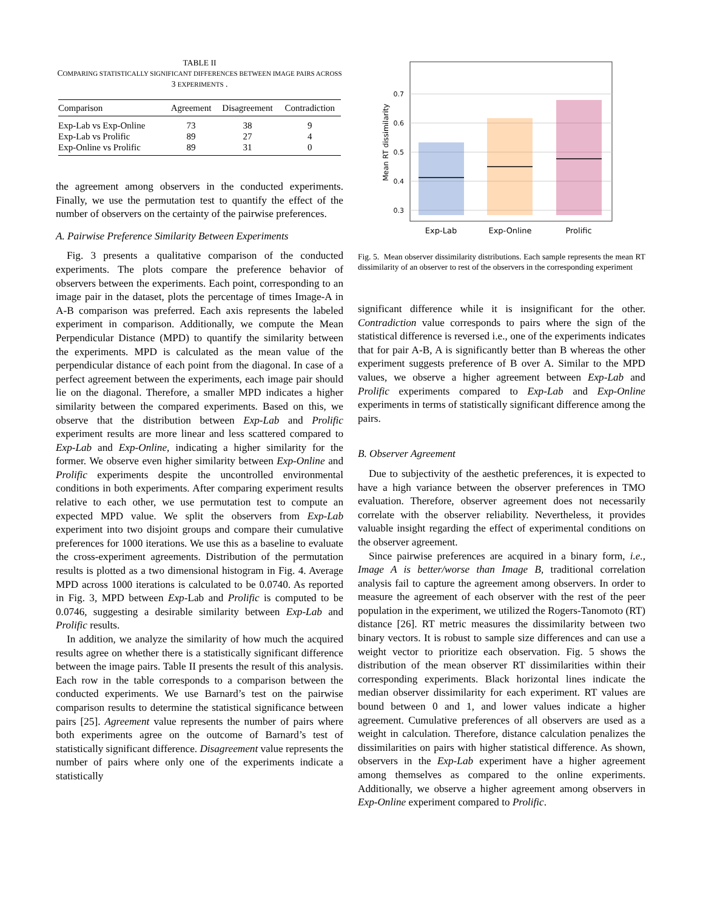TABLE II
COMPARING STATISTICALLY SIGNIFICANT DIFFERENCES BETWEEN IMAGE PAIRS ACROSS 3 EXPERIMENTS .
| Comparison | Agreement | Disagreement | Contradiction |
| --- | --- | --- | --- |
| Exp-Lab vs Exp-Online | 73 | 38 | 9 |
| Exp-Lab vs Prolific | 89 | 27 | 4 |
| Exp-Online vs Prolific | 89 | 31 | 0 |
the agreement among observers in the conducted experiments. Finally, we use the permutation test to quantify the effect of the number of observers on the certainty of the pairwise preferences.
A. Pairwise Preference Similarity Between Experiments
Fig. 3 presents a qualitative comparison of the conducted experiments. The plots compare the preference behavior of observers between the experiments. Each point, corresponding to an image pair in the dataset, plots the percentage of times Image-A in A-B comparison was preferred. Each axis represents the labeled experiment in comparison. Additionally, we compute the Mean Perpendicular Distance (MPD) to quantify the similarity between the experiments. MPD is calculated as the mean value of the perpendicular distance of each point from the diagonal. In case of a perfect agreement between the experiments, each image pair should lie on the diagonal. Therefore, a smaller MPD indicates a higher similarity between the compared experiments. Based on this, we observe that the distribution between Exp-Lab and Prolific experiment results are more linear and less scattered compared to Exp-Lab and Exp-Online, indicating a higher similarity for the former. We observe even higher similarity between Exp-Online and Prolific experiments despite the uncontrolled environmental conditions in both experiments. After comparing experiment results relative to each other, we use permutation test to compute an expected MPD value. We split the observers from Exp-Lab experiment into two disjoint groups and compare their cumulative preferences for 1000 iterations. We use this as a baseline to evaluate the cross-experiment agreements. Distribution of the permutation results is plotted as a two dimensional histogram in Fig. 4. Average MPD across 1000 iterations is calculated to be 0.0740. As reported in Fig. 3, MPD between Exp-Lab and Prolific is computed to be 0.0746, suggesting a desirable similarity between Exp-Lab and Prolific results.
In addition, we analyze the similarity of how much the acquired results agree on whether there is a statistically significant difference between the image pairs. Table II presents the result of this analysis. Each row in the table corresponds to a comparison between the conducted experiments. We use Barnard’s test on the pairwise comparison results to determine the statistical significance between pairs [25]. Agreement value represents the number of pairs where both experiments agree on the outcome of Barnard’s test of statistically significant difference. Disagreement value represents the number of pairs where only one of the experiments indicate a statistically
0.7
0.6
0.5
0.4
0.3
Mean RT dissimilarity
Exp-Lab
Exp-Online
Prolific
Fig. 5. Mean observer dissimilarity distributions. Each sample represents the mean RT dissimilarity of an observer to rest of the observers in the corresponding experiment
significant difference while it is insignificant for the other. Contradiction value corresponds to pairs where the sign of the statistical difference is reversed i.e., one of the experiments indicates that for pair A-B, A is significantly better than B whereas the other experiment suggests preference of B over A. Similar to the MPD values, we observe a higher agreement between Exp-Lab and Prolific experiments compared to Exp-Lab and Exp-Online experiments in terms of statistically significant difference among the pairs.
B. Observer Agreement
Due to subjectivity of the aesthetic preferences, it is expected to have a high variance between the observer preferences in TMO evaluation. Therefore, observer agreement does not necessarily correlate with the observer reliability. Nevertheless, it provides valuable insight regarding the effect of experimental conditions on the observer agreement.
Since pairwise preferences are acquired in a binary form, i.e., Image A is better/worse than Image B, traditional correlation analysis fail to capture the agreement among observers. In order to measure the agreement of each observer with the rest of the peer population in the experiment, we utilized the Rogers-Tanomoto (RT) distance [26]. RT metric measures the dissimilarity between two binary vectors. It is robust to sample size differences and can use a weight vector to prioritize each observation. Fig. 5 shows the distribution of the mean observer RT dissimilarities within their corresponding experiments. Black horizontal lines indicate the median observer dissimilarity for each experiment. RT values are bound between 0 and 1, and lower values indicate a higher agreement. Cumulative preferences of all observers are used as a weight in calculation. Therefore, distance calculation penalizes the dissimilarities on pairs with higher statistical difference. As shown, observers in the Exp-Lab experiment have a higher agreement among themselves as compared to the online experiments. Additionally, we observe a higher agreement among observers in Exp-Online experiment compared to Prolific.